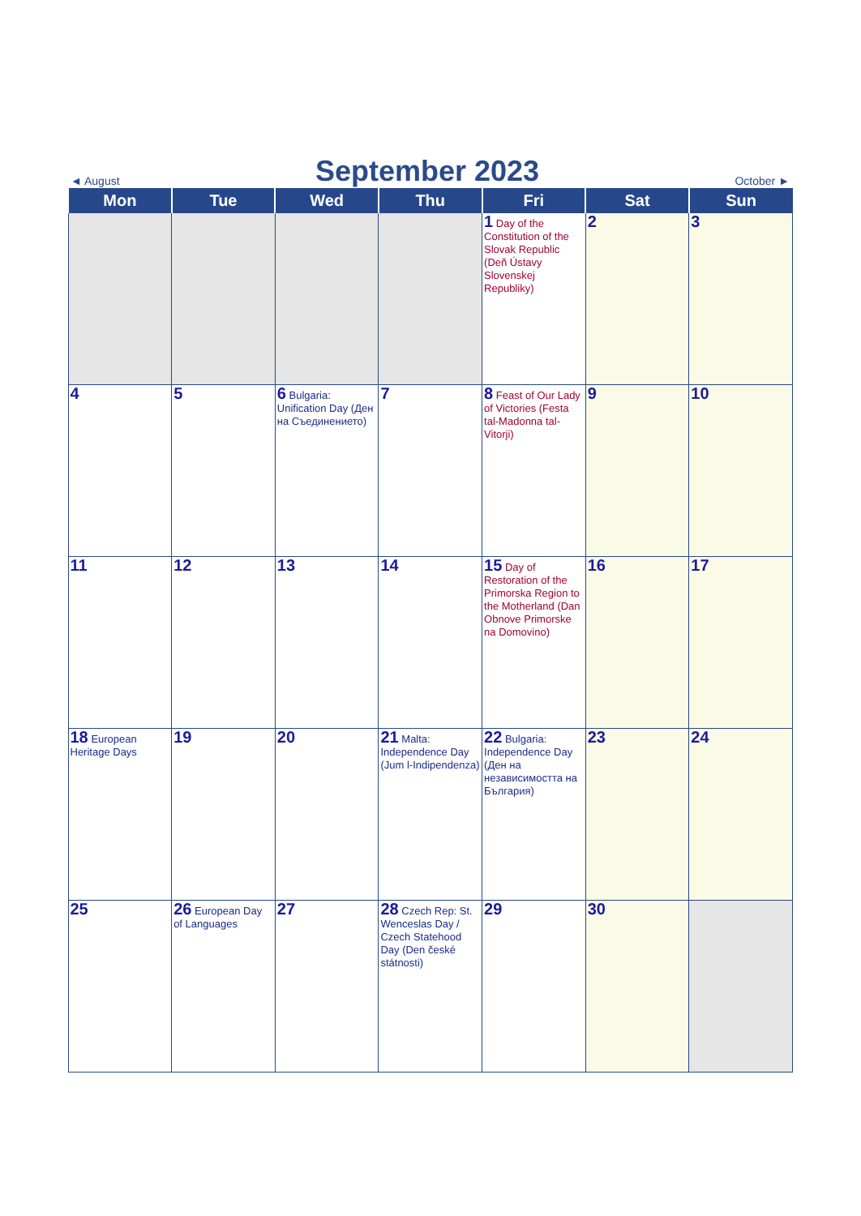◄ August September 2023 October ►
| Mon | Tue | Wed | Thu | Fri | Sat | Sun |
| --- | --- | --- | --- | --- | --- | --- |
| | | | | 1 Day of the Constitution of the Slovak Republic (Deň Ústavy Slovenskej Republiky) | 2 | 3 |
| 4 | 5 | 6 Bulgaria: Unification Day (Ден на Съединението) | 7 | 8 Feast of Our Lady of Victories (Festa tal-Madonna tal-Vitorji) | 9 | 10 |
| 11 | 12 | 13 | 14 | 15 Day of Restoration of the Primorska Region to the Motherland (Dan Obnove Primorske na Domovino) | 16 | 17 |
| 18 European Heritage Days | 19 | 20 | 21 Malta: Independence Day (Jum l-Indipendenza) | 22 Bulgaria: Independence Day (Ден на независимостта на България) | 23 | 24 |
| 25 | 26 European Day of Languages | 27 | 28 Czech Rep: St. Wenceslas Day / Czech Statehood Day (Den české státnosti) | 29 | 30 | |